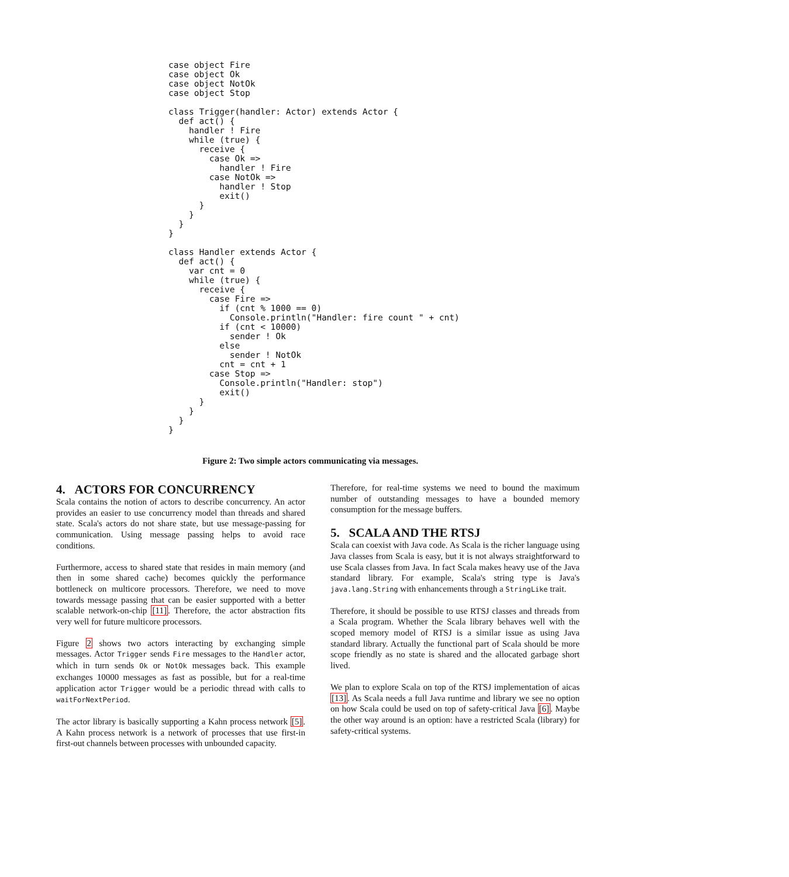case object Fire
case object Ok
case object NotOk
case object Stop

class Trigger(handler: Actor) extends Actor {
  def act() {
    handler ! Fire
    while (true) {
      receive {
        case Ok =>
          handler ! Fire
        case NotOk =>
          handler ! Stop
          exit()
      }
    }
  }
}

class Handler extends Actor {
  def act() {
    var cnt = 0
    while (true) {
      receive {
        case Fire =>
          if (cnt % 1000 == 0)
            Console.println("Handler: fire count " + cnt)
          if (cnt < 10000)
            sender ! Ok
          else
            sender ! NotOk
          cnt = cnt + 1
        case Stop =>
          Console.println("Handler: stop")
          exit()
      }
    }
  }
}
Figure 2: Two simple actors communicating via messages.
4. ACTORS FOR CONCURRENCY
Scala contains the notion of actors to describe concurrency. An actor provides an easier to use concurrency model than threads and shared state. Scala's actors do not share state, but use message-passing for communication. Using message passing helps to avoid race conditions.
Furthermore, access to shared state that resides in main memory (and then in some shared cache) becomes quickly the performance bottleneck on multicore processors. Therefore, we need to move towards message passing that can be easier supported with a better scalable network-on-chip [11]. Therefore, the actor abstraction fits very well for future multicore processors.
Figure 2 shows two actors interacting by exchanging simple messages. Actor Trigger sends Fire messages to the Handler actor, which in turn sends Ok or NotOk messages back. This example exchanges 10000 messages as fast as possible, but for a real-time application actor Trigger would be a periodic thread with calls to waitForNextPeriod.
The actor library is basically supporting a Kahn process network [5]. A Kahn process network is a network of processes that use first-in first-out channels between processes with unbounded capacity.
Therefore, for real-time systems we need to bound the maximum number of outstanding messages to have a bounded memory consumption for the message buffers.
5. SCALA AND THE RTSJ
Scala can coexist with Java code. As Scala is the richer language using Java classes from Scala is easy, but it is not always straightforward to use Scala classes from Java. In fact Scala makes heavy use of the Java standard library. For example, Scala's string type is Java's java.lang.String with enhancements through a StringLike trait.
Therefore, it should be possible to use RTSJ classes and threads from a Scala program. Whether the Scala library behaves well with the scoped memory model of RTSJ is a similar issue as using Java standard library. Actually the functional part of Scala should be more scope friendly as no state is shared and the allocated garbage short lived.
We plan to explore Scala on top of the RTSJ implementation of aicas [13]. As Scala needs a full Java runtime and library we see no option on how Scala could be used on top of safety-critical Java [6]. Maybe the other way around is an option: have a restricted Scala (library) for safety-critical systems.